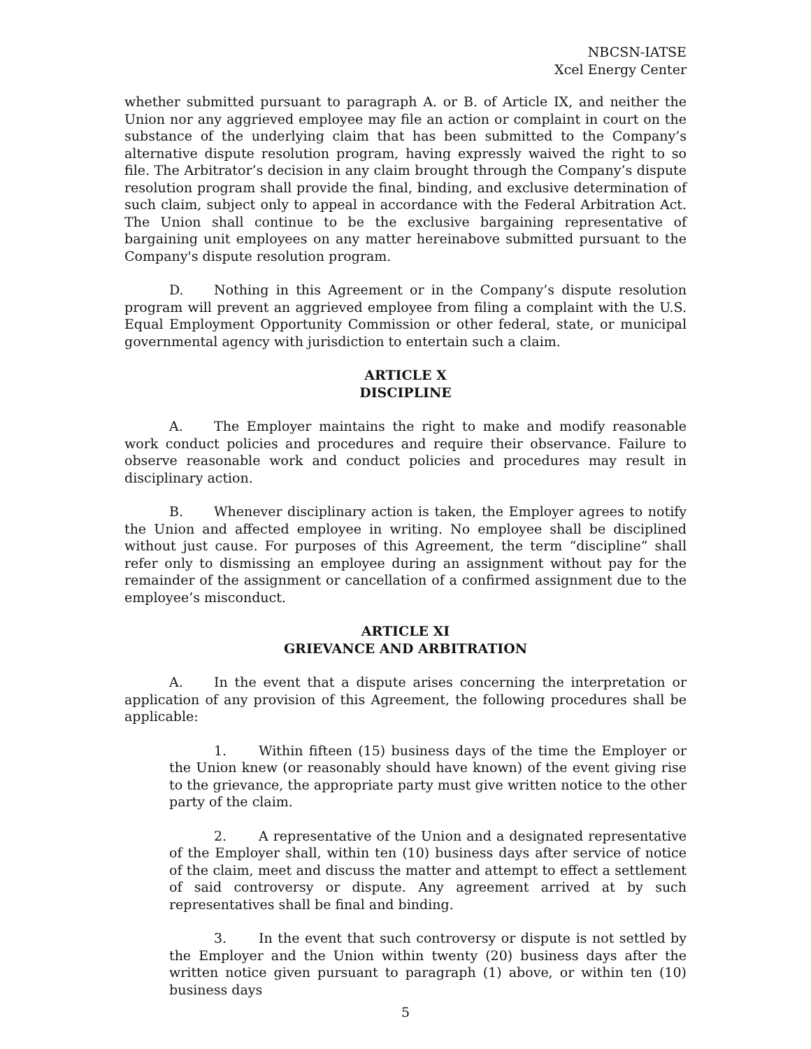NBCSN-IATSE
Xcel Energy Center
whether submitted pursuant to paragraph A. or B. of Article IX, and neither the Union nor any aggrieved employee may file an action or complaint in court on the substance of the underlying claim that has been submitted to the Company’s alternative dispute resolution program, having expressly waived the right to so file. The Arbitrator’s decision in any claim brought through the Company’s dispute resolution program shall provide the final, binding, and exclusive determination of such claim, subject only to appeal in accordance with the Federal Arbitration Act. The Union shall continue to be the exclusive bargaining representative of bargaining unit employees on any matter hereinabove submitted pursuant to the Company's dispute resolution program.
D. Nothing in this Agreement or in the Company’s dispute resolution program will prevent an aggrieved employee from filing a complaint with the U.S. Equal Employment Opportunity Commission or other federal, state, or municipal governmental agency with jurisdiction to entertain such a claim.
ARTICLE X
DISCIPLINE
A. The Employer maintains the right to make and modify reasonable work conduct policies and procedures and require their observance. Failure to observe reasonable work and conduct policies and procedures may result in disciplinary action.
B. Whenever disciplinary action is taken, the Employer agrees to notify the Union and affected employee in writing. No employee shall be disciplined without just cause. For purposes of this Agreement, the term “discipline” shall refer only to dismissing an employee during an assignment without pay for the remainder of the assignment or cancellation of a confirmed assignment due to the employee’s misconduct.
ARTICLE XI
GRIEVANCE AND ARBITRATION
A. In the event that a dispute arises concerning the interpretation or application of any provision of this Agreement, the following procedures shall be applicable:
1. Within fifteen (15) business days of the time the Employer or the Union knew (or reasonably should have known) of the event giving rise to the grievance, the appropriate party must give written notice to the other party of the claim.
2. A representative of the Union and a designated representative of the Employer shall, within ten (10) business days after service of notice of the claim, meet and discuss the matter and attempt to effect a settlement of said controversy or dispute. Any agreement arrived at by such representatives shall be final and binding.
3. In the event that such controversy or dispute is not settled by the Employer and the Union within twenty (20) business days after the written notice given pursuant to paragraph (1) above, or within ten (10) business days
5